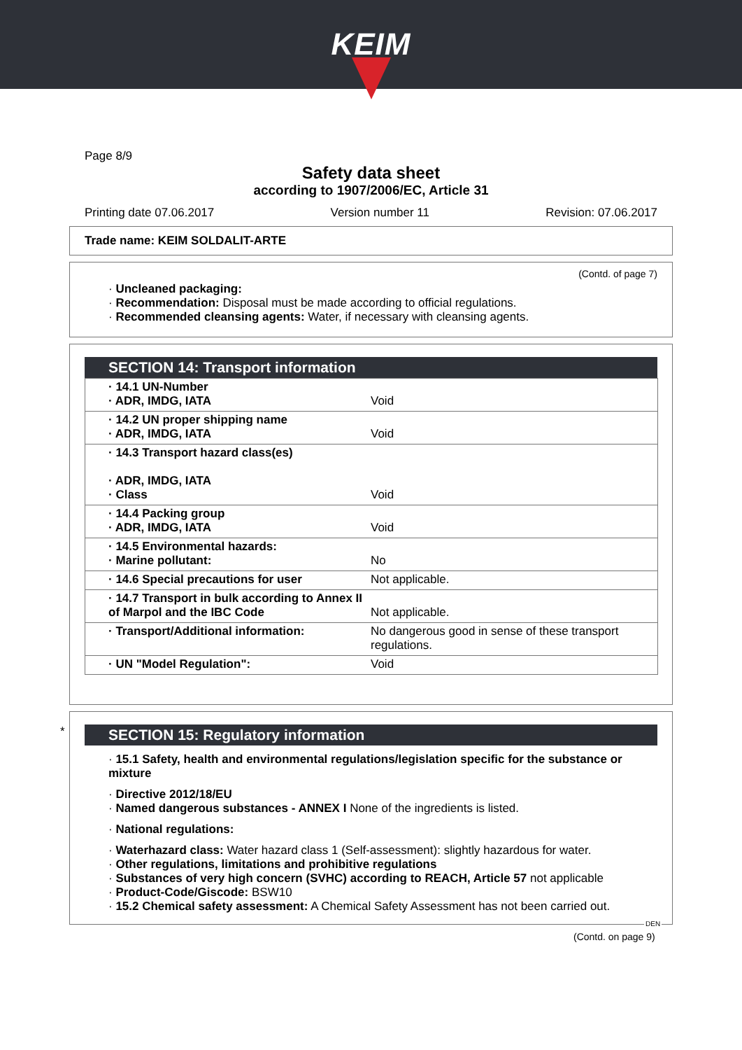KEIM
Page 8/9
Safety data sheet
according to 1907/2006/EC, Article 31
Printing date 07.06.2017 Version number 11 Revision: 07.06.2017
Trade name: KEIM SOLDALIT-ARTE
(Contd. of page 7)
· Uncleaned packaging:
· Recommendation: Disposal must be made according to official regulations.
· Recommended cleansing agents: Water, if necessary with cleansing agents.
SECTION 14: Transport information
| · 14.1 UN-Number · ADR, IMDG, IATA | Void |
| · 14.2 UN proper shipping name · ADR, IMDG, IATA | Void |
| · 14.3 Transport hazard class(es) · ADR, IMDG, IATA · Class | Void |
| · 14.4 Packing group · ADR, IMDG, IATA | Void |
| · 14.5 Environmental hazards: · Marine pollutant: | No |
| · 14.6 Special precautions for user | Not applicable. |
| · 14.7 Transport in bulk according to Annex II of Marpol and the IBC Code | Not applicable. |
| · Transport/Additional information: | No dangerous good in sense of these transport regulations. |
| · UN "Model Regulation": | Void |
*
SECTION 15: Regulatory information
· 15.1 Safety, health and environmental regulations/legislation specific for the substance or mixture
· Directive 2012/18/EU
· Named dangerous substances - ANNEX I None of the ingredients is listed.
· National regulations:
· Waterhazard class: Water hazard class 1 (Self-assessment): slightly hazardous for water.
· Other regulations, limitations and prohibitive regulations
· Substances of very high concern (SVHC) according to REACH, Article 57 not applicable
· Product-Code/Giscode: BSW10
· 15.2 Chemical safety assessment: A Chemical Safety Assessment has not been carried out.
DEN
(Contd. on page 9)